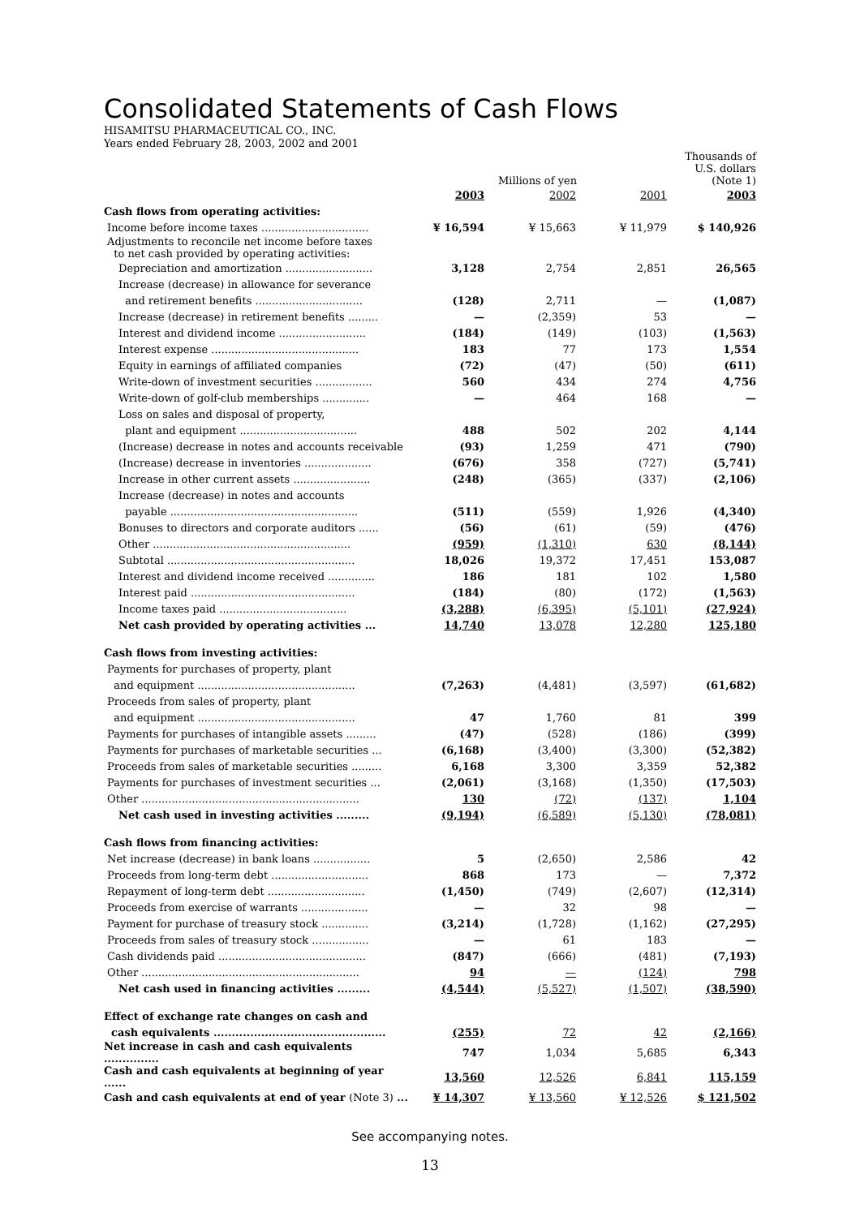Consolidated Statements of Cash Flows
HISAMITSU PHARMACEUTICAL CO., INC.
Years ended February 28, 2003, 2002 and 2001
| | Millions of yen | | | Thousands of U.S. dollars (Note 1) |
| --- | --- | --- | --- | --- |
| | 2003 | 2002 | 2001 | 2003 |
| Cash flows from operating activities: | | | | |
| Income before income taxes ................................ | ¥ 16,594 | ¥ 15,663 | ¥ 11,979 | $ 140,926 |
| Adjustments to reconcile net income before taxes to net cash provided by operating activities: | | | | |
| Depreciation and amortization .......................... | 3,128 | 2,754 | 2,851 | 26,565 |
| Increase (decrease) in allowance for severance | | | | |
| and retirement benefits ................................ | (128) | 2,711 | — | (1,087) |
| Increase (decrease) in retirement benefits ......... | — | (2,359) | 53 | — |
| Interest and dividend income .......................... | (184) | (149) | (103) | (1,563) |
| Interest expense ............................................ | 183 | 77 | 173 | 1,554 |
| Equity in earnings of affiliated companies | (72) | (47) | (50) | (611) |
| Write-down of investment securities ................. | 560 | 434 | 274 | 4,756 |
| Write-down of golf-club memberships .............. | — | 464 | 168 | — |
| Loss on sales and disposal of property, | | | | |
| plant and equipment ................................... | 488 | 502 | 202 | 4,144 |
| (Increase) decrease in notes and accounts receivable | (93) | 1,259 | 471 | (790) |
| (Increase) decrease in inventories .................... | (676) | 358 | (727) | (5,741) |
| Increase in other current assets ....................... | (248) | (365) | (337) | (2,106) |
| Increase (decrease) in notes and accounts | | | | |
| payable ........................................................ | (511) | (559) | 1,926 | (4,340) |
| Bonuses to directors and corporate auditors ...... | (56) | (61) | (59) | (476) |
| Other ........................................................... | (959) | (1,310) | 630 | (8,144) |
| Subtotal ........................................................ | 18,026 | 19,372 | 17,451 | 153,087 |
| Interest and dividend income received .............. | 186 | 181 | 102 | 1,580 |
| Interest paid ................................................. | (184) | (80) | (172) | (1,563) |
| Income taxes paid ...................................... | (3,288) | (6,395) | (5,101) | (27,924) |
| Net cash provided by operating activities ... | 14,740 | 13,078 | 12,280 | 125,180 |
| Cash flows from investing activities: | | | | |
| Payments for purchases of property, plant | | | | |
| and equipment ............................................... | (7,263) | (4,481) | (3,597) | (61,682) |
| Proceeds from sales of property, plant | | | | |
| and equipment ............................................... | 47 | 1,760 | 81 | 399 |
| Payments for purchases of intangible assets ......... | (47) | (528) | (186) | (399) |
| Payments for purchases of marketable securities ... | (6,168) | (3,400) | (3,300) | (52,382) |
| Proceeds from sales of marketable securities ......... | 6,168 | 3,300 | 3,359 | 52,382 |
| Payments for purchases of investment securities ... | (2,061) | (3,168) | (1,350) | (17,503) |
| Other ................................................................. | 130 | (72) | (137) | 1,104 |
| Net cash used in investing activities ......... | (9,194) | (6,589) | (5,130) | (78,081) |
| Cash flows from financing activities: | | | | |
| Net increase (decrease) in bank loans ................. | 5 | (2,650) | 2,586 | 42 |
| Proceeds from long-term debt ............................. | 868 | 173 | — | 7,372 |
| Repayment of long-term debt ............................. | (1,450) | (749) | (2,607) | (12,314) |
| Proceeds from exercise of warrants .................... | — | 32 | 98 | — |
| Payment for purchase of treasury stock .............. | (3,214) | (1,728) | (1,162) | (27,295) |
| Proceeds from sales of treasury stock ................. | — | 61 | 183 | — |
| Cash dividends paid ............................................ | (847) | (666) | (481) | (7,193) |
| Other ................................................................. | 94 | — | (124) | 798 |
| Net cash used in financing activities ......... | (4,544) | (5,527) | (1,507) | (38,590) |
| Effect of exchange rate changes on cash and | | | | |
| cash equivalents ............................................... | (255) | 72 | 42 | (2,166) |
| Net increase in cash and cash equivalents ............... | 747 | 1,034 | 5,685 | 6,343 |
| Cash and cash equivalents at beginning of year ...... | 13,560 | 12,526 | 6,841 | 115,159 |
| Cash and cash equivalents at end of year (Note 3) ... | ¥ 14,307 | ¥ 13,560 | ¥ 12,526 | $ 121,502 |
See accompanying notes.
13